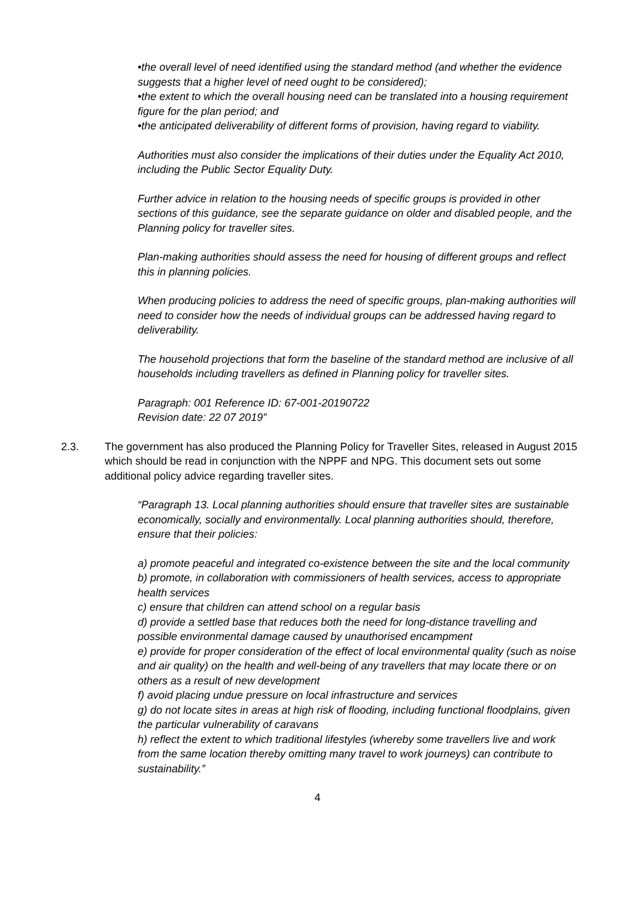•the overall level of need identified using the standard method (and whether the evidence suggests that a higher level of need ought to be considered);
•the extent to which the overall housing need can be translated into a housing requirement figure for the plan period; and
•the anticipated deliverability of different forms of provision, having regard to viability.
Authorities must also consider the implications of their duties under the Equality Act 2010, including the Public Sector Equality Duty.
Further advice in relation to the housing needs of specific groups is provided in other sections of this guidance, see the separate guidance on older and disabled people, and the Planning policy for traveller sites.
Plan-making authorities should assess the need for housing of different groups and reflect this in planning policies.
When producing policies to address the need of specific groups, plan-making authorities will need to consider how the needs of individual groups can be addressed having regard to deliverability.
The household projections that form the baseline of the standard method are inclusive of all households including travellers as defined in Planning policy for traveller sites.
Paragraph: 001 Reference ID: 67-001-20190722
Revision date: 22 07 2019”
2.3. The government has also produced the Planning Policy for Traveller Sites, released in August 2015 which should be read in conjunction with the NPPF and NPG. This document sets out some additional policy advice regarding traveller sites.
“Paragraph 13. Local planning authorities should ensure that traveller sites are sustainable economically, socially and environmentally. Local planning authorities should, therefore, ensure that their policies:
a) promote peaceful and integrated co-existence between the site and the local community
b) promote, in collaboration with commissioners of health services, access to appropriate health services
c) ensure that children can attend school on a regular basis
d) provide a settled base that reduces both the need for long-distance travelling and possible environmental damage caused by unauthorised encampment
e) provide for proper consideration of the effect of local environmental quality (such as noise and air quality) on the health and well-being of any travellers that may locate there or on others as a result of new development
f) avoid placing undue pressure on local infrastructure and services
g) do not locate sites in areas at high risk of flooding, including functional floodplains, given the particular vulnerability of caravans
h) reflect the extent to which traditional lifestyles (whereby some travellers live and work from the same location thereby omitting many travel to work journeys) can contribute to sustainability.”
4